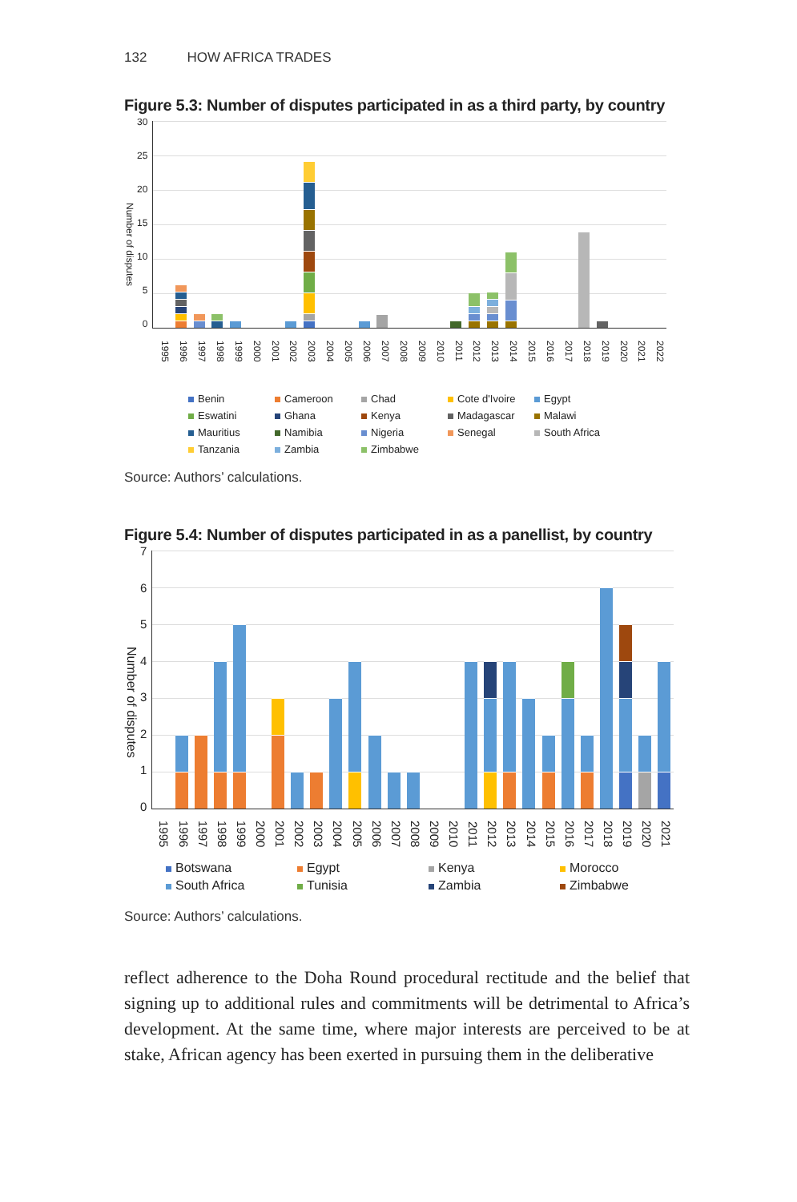132 HOW AFRICA TRADES
Figure 5.3: Number of disputes participated in as a third party, by country
Number of disputes
30
25
20
15
10
50
1995 1996 1997 1998 1999 2000 2001 2002 2003 2004 2005 2006 2007 2008 2009 2010 2011 2012 2013 2014 2015 2016 2017 2018 2019 2020 2021 2022
Benin Cameroon Chad Cote d'Ivoire Egypt Eswatini Ghana Kenya Madagascar Malawi Mauritius Namibia Nigeria Senegal South Africa Tanzania Zambia Zimbabwe
Source: Authors’ calculations.
Figure 5.4: Number of disputes participated in as a panellist, by country
Number of disputes
76543210
1995 1996 1997 1998 1999 2000 2001 2002 2003 2004 2005 2006 2007 2008 2009 2010 2011 2012 2013 2014 2015 2016 2017 2018 2019 2020 2021
Botswana Egypt Kenya Morocco South Africa Tunisia Zambia Zimbabwe
Source: Authors’ calculations.
reflect adherence to the Doha Round procedural rectitude and the belief that signing up to additional rules and commitments will be detrimental to Africa’s development. At the same time, where major interests are perceived to be at stake, African agency has been exerted in pursuing them in the deliberative